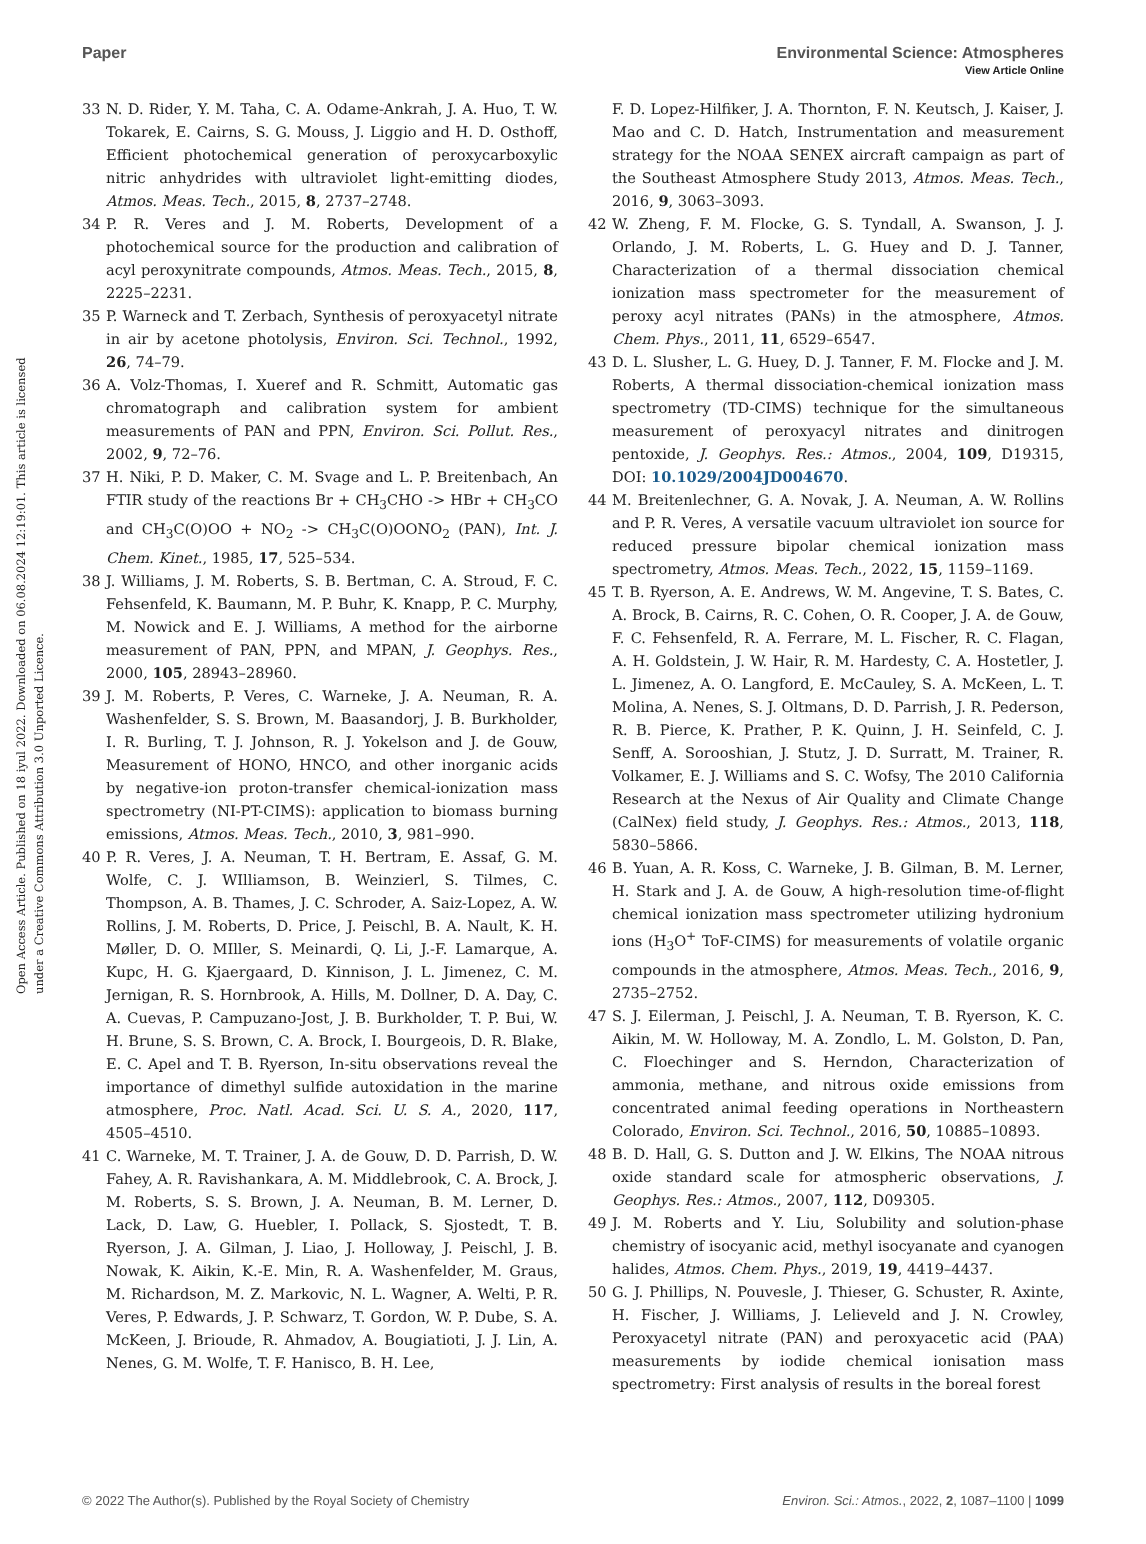View Article Online
Paper Environmental Science: Atmospheres
Open Access Article. Published on 18 iyul 2022. Downloaded on 06.08.2024 12:19:01. This article is licensed under a Creative Commons Attribution 3.0 Unported Licence.
33 N. D. Rider, Y. M. Taha, C. A. Odame-Ankrah, J. A. Huo, T. W. Tokarek, E. Cairns, S. G. Mouss, J. Liggio and H. D. Osthoff, Efficient photochemical generation of peroxycarboxylic nitric anhydrides with ultraviolet light-emitting diodes, Atmos. Meas. Tech., 2015, 8, 2737–2748.
34 P. R. Veres and J. M. Roberts, Development of a photochemical source for the production and calibration of acyl peroxynitrate compounds, Atmos. Meas. Tech., 2015, 8, 2225–2231.
35 P. Warneck and T. Zerbach, Synthesis of peroxyacetyl nitrate in air by acetone photolysis, Environ. Sci. Technol., 1992, 26, 74–79.
36 A. Volz-Thomas, I. Xueref and R. Schmitt, Automatic gas chromatograph and calibration system for ambient measurements of PAN and PPN, Environ. Sci. Pollut. Res., 2002, 9, 72–76.
37 H. Niki, P. D. Maker, C. M. Svage and L. P. Breitenbach, An FTIR study of the reactions Br + CH<sub>3</sub>CHO -> HBr + CH<sub>3</sub>CO and CH<sub>3</sub>C(O)OO + NO<sub>2</sub> -> CH<sub>3</sub>C(O)OONO<sub>2</sub> (PAN), Int. J. Chem. Kinet., 1985, 17, 525–534.
38 J. Williams, J. M. Roberts, S. B. Bertman, C. A. Stroud, F. C. Fehsenfeld, K. Baumann, M. P. Buhr, K. Knapp, P. C. Murphy, M. Nowick and E. J. Williams, A method for the airborne measurement of PAN, PPN, and MPAN, J. Geophys. Res., 2000, 105, 28943–28960.
39 J. M. Roberts, P. Veres, C. Warneke, J. A. Neuman, R. A. Washenfelder, S. S. Brown, M. Baasandorj, J. B. Burkholder, I. R. Burling, T. J. Johnson, R. J. Yokelson and J. de Gouw, Measurement of HONO, HNCO, and other inorganic acids by negative-ion proton-transfer chemical-ionization mass spectrometry (NI-PT-CIMS): application to biomass burning emissions, Atmos. Meas. Tech., 2010, 3, 981–990.
40 P. R. Veres, J. A. Neuman, T. H. Bertram, E. Assaf, G. M. Wolfe, C. J. WIlliamson, B. Weinzierl, S. Tilmes, C. Thompson, A. B. Thames, J. C. Schroder, A. Saiz-Lopez, A. W. Rollins, J. M. Roberts, D. Price, J. Peischl, B. A. Nault, K. H. Møller, D. O. MIller, S. Meinardi, Q. Li, J.-F. Lamarque, A. Kupc, H. G. Kjaergaard, D. Kinnison, J. L. Jimenez, C. M. Jernigan, R. S. Hornbrook, A. Hills, M. Dollner, D. A. Day, C. A. Cuevas, P. Campuzano-Jost, J. B. Burkholder, T. P. Bui, W. H. Brune, S. S. Brown, C. A. Brock, I. Bourgeois, D. R. Blake, E. C. Apel and T. B. Ryerson, In-situ observations reveal the importance of dimethyl sulfide autoxidation in the marine atmosphere, Proc. Natl. Acad. Sci. U. S. A., 2020, 117, 4505–4510.
41 C. Warneke, M. T. Trainer, J. A. de Gouw, D. D. Parrish, D. W. Fahey, A. R. Ravishankara, A. M. Middlebrook, C. A. Brock, J. M. Roberts, S. S. Brown, J. A. Neuman, B. M. Lerner, D. Lack, D. Law, G. Huebler, I. Pollack, S. Sjostedt, T. B. Ryerson, J. A. Gilman, J. Liao, J. Holloway, J. Peischl, J. B. Nowak, K. Aikin, K.-E. Min, R. A. Washenfelder, M. Graus, M. Richardson, M. Z. Markovic, N. L. Wagner, A. Welti, P. R. Veres, P. Edwards, J. P. Schwarz, T. Gordon, W. P. Dube, S. A. McKeen, J. Brioude, R. Ahmadov, A. Bougiatioti, J. J. Lin, A. Nenes, G. M. Wolfe, T. F. Hanisco, B. H. Lee,
F. D. Lopez-Hilfiker, J. A. Thornton, F. N. Keutsch, J. Kaiser, J. Mao and C. D. Hatch, Instrumentation and measurement strategy for the NOAA SENEX aircraft campaign as part of the Southeast Atmosphere Study 2013, Atmos. Meas. Tech., 2016, 9, 3063–3093.
42 W. Zheng, F. M. Flocke, G. S. Tyndall, A. Swanson, J. J. Orlando, J. M. Roberts, L. G. Huey and D. J. Tanner, Characterization of a thermal dissociation chemical ionization mass spectrometer for the measurement of peroxy acyl nitrates (PANs) in the atmosphere, Atmos. Chem. Phys., 2011, 11, 6529–6547.
43 D. L. Slusher, L. G. Huey, D. J. Tanner, F. M. Flocke and J. M. Roberts, A thermal dissociation-chemical ionization mass spectrometry (TD-CIMS) technique for the simultaneous measurement of peroxyacyl nitrates and dinitrogen pentoxide, J. Geophys. Res.: Atmos., 2004, 109, D19315, DOI: 10.1029/2004JD004670.
44 M. Breitenlechner, G. A. Novak, J. A. Neuman, A. W. Rollins and P. R. Veres, A versatile vacuum ultraviolet ion source for reduced pressure bipolar chemical ionization mass spectrometry, Atmos. Meas. Tech., 2022, 15, 1159–1169.
45 T. B. Ryerson, A. E. Andrews, W. M. Angevine, T. S. Bates, C. A. Brock, B. Cairns, R. C. Cohen, O. R. Cooper, J. A. de Gouw, F. C. Fehsenfeld, R. A. Ferrare, M. L. Fischer, R. C. Flagan, A. H. Goldstein, J. W. Hair, R. M. Hardesty, C. A. Hostetler, J. L. Jimenez, A. O. Langford, E. McCauley, S. A. McKeen, L. T. Molina, A. Nenes, S. J. Oltmans, D. D. Parrish, J. R. Pederson, R. B. Pierce, K. Prather, P. K. Quinn, J. H. Seinfeld, C. J. Senff, A. Sorooshian, J. Stutz, J. D. Surratt, M. Trainer, R. Volkamer, E. J. Williams and S. C. Wofsy, The 2010 California Research at the Nexus of Air Quality and Climate Change (CalNex) field study, J. Geophys. Res.: Atmos., 2013, 118, 5830–5866.
46 B. Yuan, A. R. Koss, C. Warneke, J. B. Gilman, B. M. Lerner, H. Stark and J. A. de Gouw, A high-resolution time-of-flight chemical ionization mass spectrometer utilizing hydronium ions (H<sub>3</sub>O<sup>+</sup> ToF-CIMS) for measurements of volatile organic compounds in the atmosphere, Atmos. Meas. Tech., 2016, 9, 2735–2752.
47 S. J. Eilerman, J. Peischl, J. A. Neuman, T. B. Ryerson, K. C. Aikin, M. W. Holloway, M. A. Zondlo, L. M. Golston, D. Pan, C. Floechinger and S. Herndon, Characterization of ammonia, methane, and nitrous oxide emissions from concentrated animal feeding operations in Northeastern Colorado, Environ. Sci. Technol., 2016, 50, 10885–10893.
48 B. D. Hall, G. S. Dutton and J. W. Elkins, The NOAA nitrous oxide standard scale for atmospheric observations, J. Geophys. Res.: Atmos., 2007, 112, D09305.
49 J. M. Roberts and Y. Liu, Solubility and solution-phase chemistry of isocyanic acid, methyl isocyanate and cyanogen halides, Atmos. Chem. Phys., 2019, 19, 4419–4437.
50 G. J. Phillips, N. Pouvesle, J. Thieser, G. Schuster, R. Axinte, H. Fischer, J. Williams, J. Lelieveld and J. N. Crowley, Peroxyacetyl nitrate (PAN) and peroxyacetic acid (PAA) measurements by iodide chemical ionisation mass spectrometry: First analysis of results in the boreal forest
© 2022 The Author(s). Published by the Royal Society of Chemistry Environ. Sci.: Atmos., 2022, 2, 1087–1100 | 1099